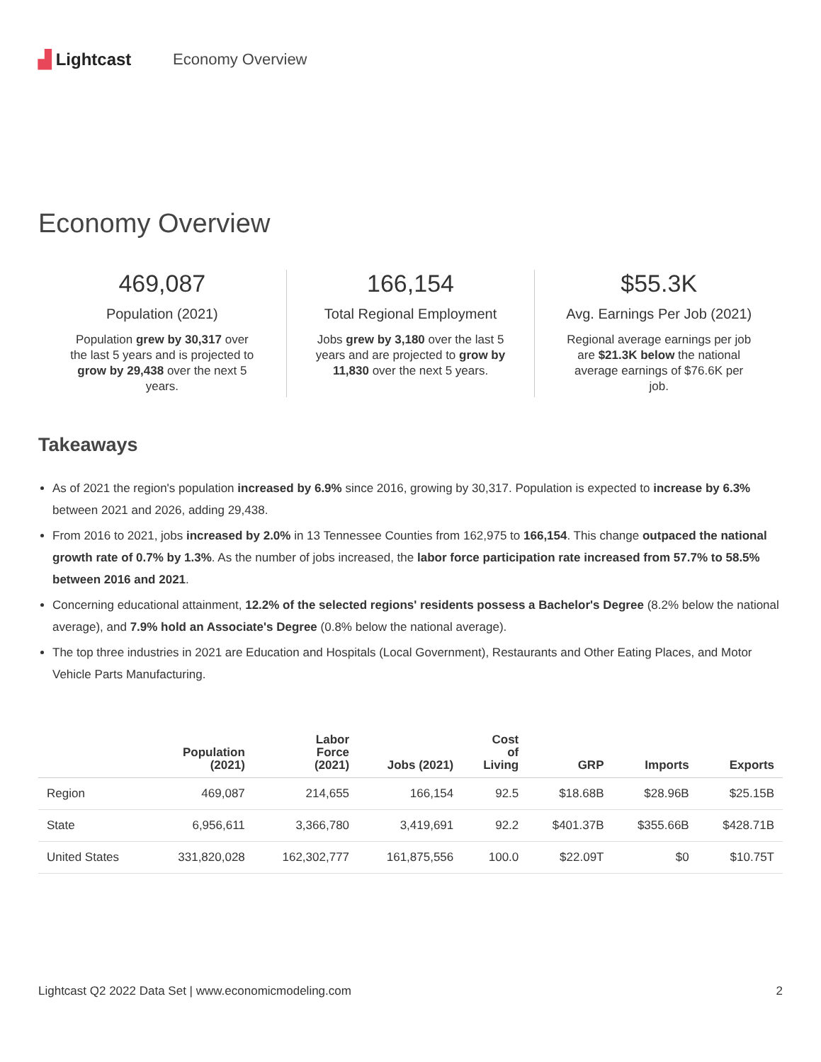▟ Lightcast Economy Overview
Economy Overview
469,087
Population (2021)
Population grew by 30,317 over the last 5 years and is projected to grow by 29,438 over the next 5 years.
166,154
Total Regional Employment
Jobs grew by 3,180 over the last 5 years and are projected to grow by 11,830 over the next 5 years.
$55.3K
Avg. Earnings Per Job (2021)
Regional average earnings per job are $21.3K below the national average earnings of $76.6K per job.
Takeaways
As of 2021 the region's population increased by 6.9% since 2016, growing by 30,317. Population is expected to increase by 6.3% between 2021 and 2026, adding 29,438.
From 2016 to 2021, jobs increased by 2.0% in 13 Tennessee Counties from 162,975 to 166,154. This change outpaced the national growth rate of 0.7% by 1.3%. As the number of jobs increased, the labor force participation rate increased from 57.7% to 58.5% between 2016 and 2021.
Concerning educational attainment, 12.2% of the selected regions' residents possess a Bachelor's Degree (8.2% below the national average), and 7.9% hold an Associate's Degree (0.8% below the national average).
The top three industries in 2021 are Education and Hospitals (Local Government), Restaurants and Other Eating Places, and Motor Vehicle Parts Manufacturing.
| | Population (2021) | Labor Force (2021) | Jobs (2021) | Cost of Living | GRP | Imports | Exports |
| --- | --- | --- | --- | --- | --- | --- | --- |
| Region | 469,087 | 214,655 | 166,154 | 92.5 | $18.68B | $28.96B | $25.15B |
| State | 6,956,611 | 3,366,780 | 3,419,691 | 92.2 | $401.37B | $355.66B | $428.71B |
| United States | 331,820,028 | 162,302,777 | 161,875,556 | 100.0 | $22.09T | $0 | $10.75T |
Lightcast Q2 2022 Data Set | www.economicmodeling.com 2